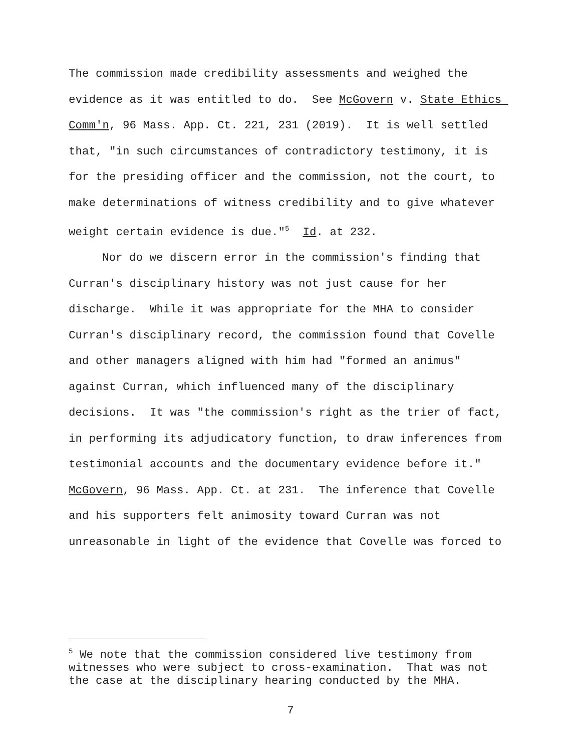The commission made credibility assessments and weighed the evidence as it was entitled to do. See McGovern v. State Ethics Comm'n, 96 Mass. App. Ct. 221, 231 (2019). It is well settled that, "in such circumstances of contradictory testimony, it is for the presiding officer and the commission, not the court, to make determinations of witness credibility and to give whatever weight certain evidence is due."<sup>5</sup> Id. at 232.
Nor do we discern error in the commission's finding that Curran's disciplinary history was not just cause for her discharge. While it was appropriate for the MHA to consider Curran's disciplinary record, the commission found that Covelle and other managers aligned with him had "formed an animus" against Curran, which influenced many of the disciplinary decisions. It was "the commission's right as the trier of fact, in performing its adjudicatory function, to draw inferences from testimonial accounts and the documentary evidence before it." McGovern, 96 Mass. App. Ct. at 231. The inference that Covelle and his supporters felt animosity toward Curran was not unreasonable in light of the evidence that Covelle was forced to
<sup>5</sup> We note that the commission considered live testimony from witnesses who were subject to cross-examination. That was not the case at the disciplinary hearing conducted by the MHA.
7